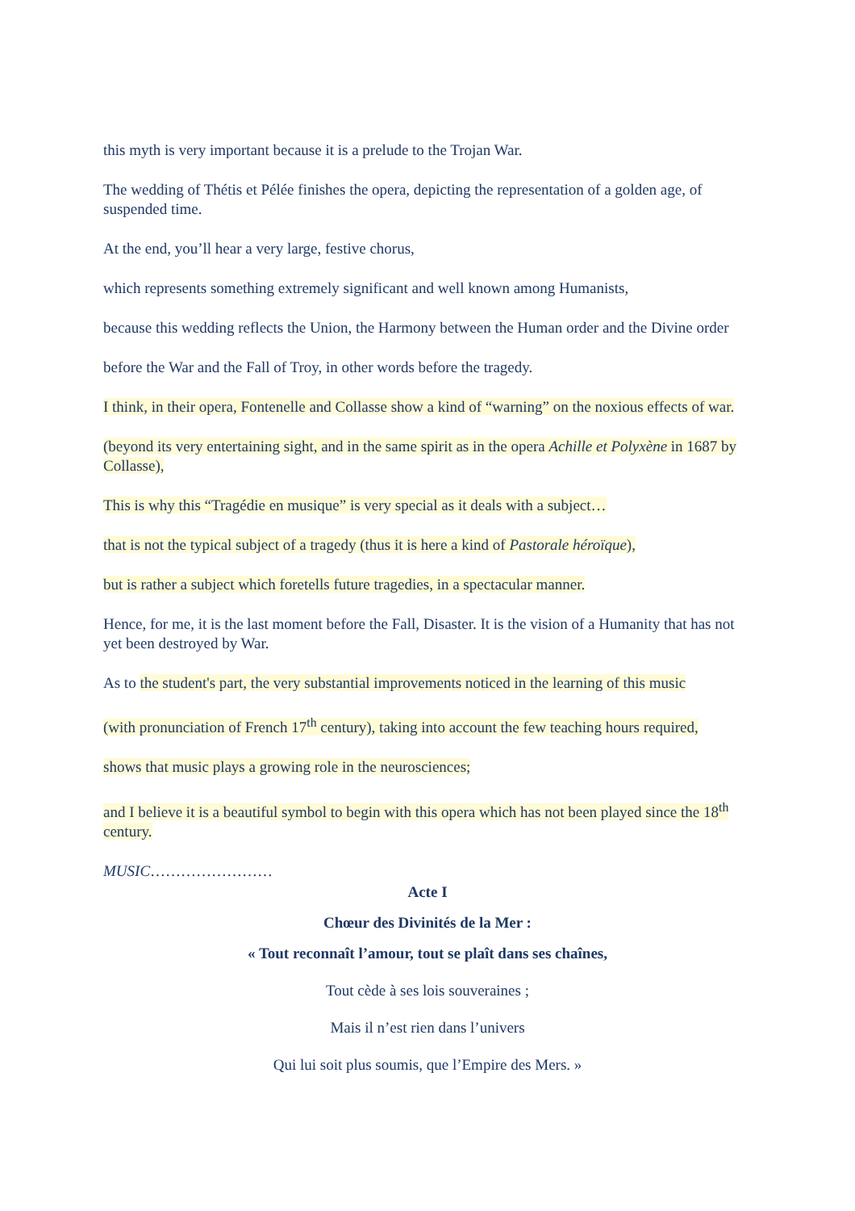this myth is very important because it is a prelude to the Trojan War.
The wedding of Thétis et Pélée finishes the opera, depicting the representation of a golden age, of suspended time.
At the end, you’ll hear a very large, festive chorus,
which represents something extremely significant and well known among Humanists,
because this wedding reflects the Union, the Harmony between the Human order and the Divine order
before the War and the Fall of Troy, in other words before the tragedy.
I think, in their opera, Fontenelle and Collasse show a kind of “warning” on the noxious effects of war.
(beyond its very entertaining sight, and in the same spirit as in the opera Achille et Polyxène in 1687 by Collasse),
This is why this “Tragédie en musique” is very special as it deals with a subject…
that is not the typical subject of a tragedy (thus it is here a kind of Pastorale héroïque),
but is rather a subject which foretells future tragedies, in a spectacular manner.
Hence, for me, it is the last moment before the Fall, Disaster. It is the vision of a Humanity that has not yet been destroyed by War.
As to the student's part, the very substantial improvements noticed in the learning of this music
(with pronunciation of French 17<sup>th</sup> century), taking into account the few teaching hours required,
shows that music plays a growing role in the neurosciences;
and I believe it is a beautiful symbol to begin with this opera which has not been played since the 18<sup>th</sup> century.
MUSIC……………………
Acte I
Chœur des Divinités de la Mer :
« Tout reconnaît l’amour, tout se plaît dans ses chaînes,
Tout cède à ses lois souveraines ;
Mais il n’est rien dans l’univers
Qui lui soit plus soumis, que l’Empire des Mers. »